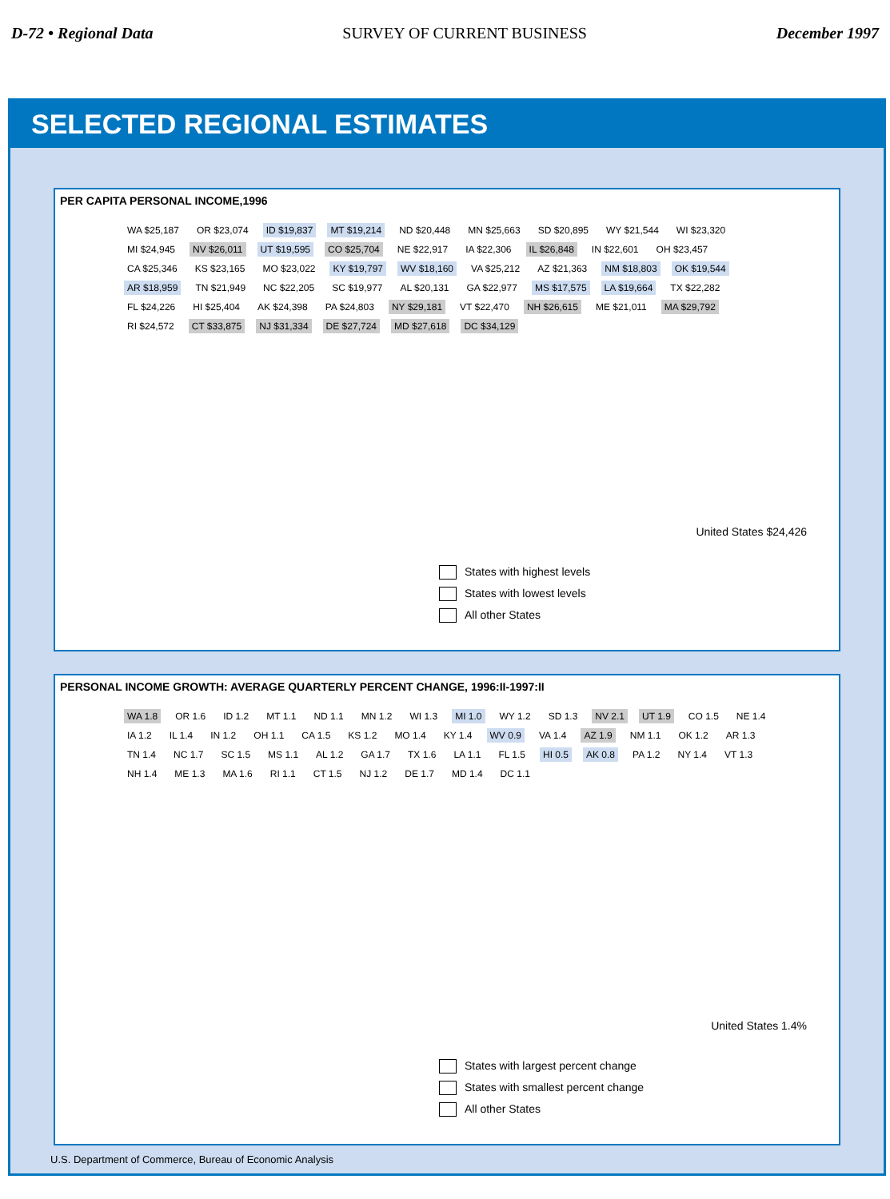D-72 • Regional Data SURVEY OF CURRENT BUSINESS December 1997
SELECTED REGIONAL ESTIMATES
PER CAPITA PERSONAL INCOME,1996
WA $25,187 OR $23,074 ID $19,837 MT $19,214 ND $20,448 MN $25,663 SD $20,895 WY $21,544 WI $23,320 MI $24,945 NV $26,011 UT $19,595 CO $25,704 NE $22,917 IA $22,306 IL $26,848 IN $22,601 OH $23,457 CA $25,346 KS $23,165 MO $23,022 KY $19,797 WV $18,160 VA $25,212 AZ $21,363 NM $18,803 OK $19,544 AR $18,959 TN $21,949 NC $22,205 SC $19,977 AL $20,131 GA $22,977 MS $17,575 LA $19,664 TX $22,282 FL $24,226 HI $25,404 AK $24,398 PA $24,803 NY $29,181 VT $22,470 NH $26,615 ME $21,011 MA $29,792 RI $24,572 CT $33,875 NJ $31,334 DE $27,724 MD $27,618 DC $34,129
United States $24,426
States with highest levels
States with lowest levels
All other States
PERSONAL INCOME GROWTH: AVERAGE QUARTERLY PERCENT CHANGE, 1996:II-1997:II
WA 1.8 OR 1.6 ID 1.2 MT 1.1 ND 1.1 MN 1.2 WI 1.3 MI 1.0 WY 1.2 SD 1.3 NV 2.1 UT 1.9 CO 1.5 NE 1.4 IA 1.2 IL 1.4 IN 1.2 OH 1.1 CA 1.5 KS 1.2 MO 1.4 KY 1.4 WV 0.9 VA 1.4 AZ 1.9 NM 1.1 OK 1.2 AR 1.3 TN 1.4 NC 1.7 SC 1.5 MS 1.1 AL 1.2 GA 1.7 TX 1.6 LA 1.1 FL 1.5 HI 0.5 AK 0.8 PA 1.2 NY 1.4 VT 1.3 NH 1.4 ME 1.3 MA 1.6 RI 1.1 CT 1.5 NJ 1.2 DE 1.7 MD 1.4 DC 1.1
United States 1.4%
States with largest percent change
States with smallest percent change
All other States
U.S. Department of Commerce, Bureau of Economic Analysis